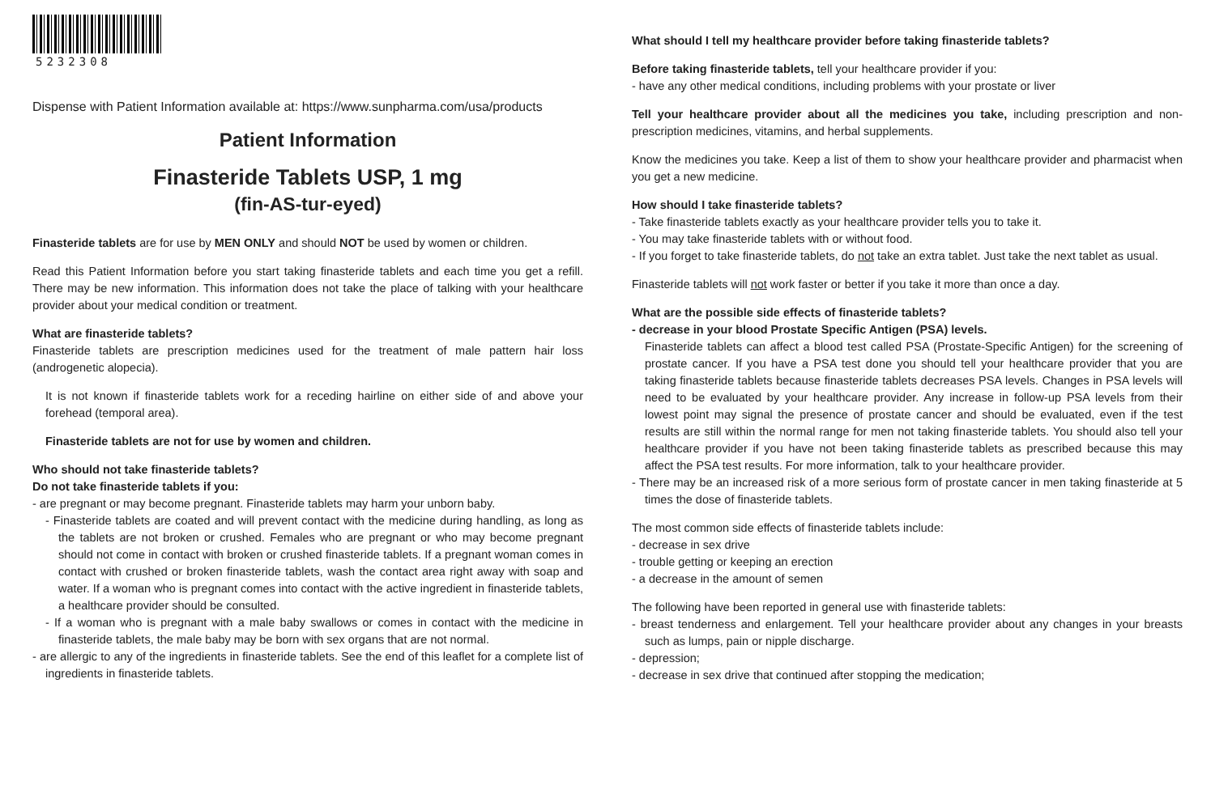5232308
Dispense with Patient Information available at: https://www.sunpharma.com/usa/products
Patient Information
Finasteride Tablets USP, 1 mg
(fin-AS-tur-eyed)
Finasteride tablets are for use by MEN ONLY and should NOT be used by women or children.
Read this Patient Information before you start taking finasteride tablets and each time you get a refill. There may be new information. This information does not take the place of talking with your healthcare provider about your medical condition or treatment.
What are finasteride tablets?
Finasteride tablets are prescription medicines used for the treatment of male pattern hair loss (androgenetic alopecia).
It is not known if finasteride tablets work for a receding hairline on either side of and above your forehead (temporal area).
Finasteride tablets are not for use by women and children.
Who should not take finasteride tablets?
Do not take finasteride tablets if you:
- are pregnant or may become pregnant. Finasteride tablets may harm your unborn baby.
- Finasteride tablets are coated and will prevent contact with the medicine during handling, as long as the tablets are not broken or crushed. Females who are pregnant or who may become pregnant should not come in contact with broken or crushed finasteride tablets. If a pregnant woman comes in contact with crushed or broken finasteride tablets, wash the contact area right away with soap and water. If a woman who is pregnant comes into contact with the active ingredient in finasteride tablets, a healthcare provider should be consulted.
- If a woman who is pregnant with a male baby swallows or comes in contact with the medicine in finasteride tablets, the male baby may be born with sex organs that are not normal.
- are allergic to any of the ingredients in finasteride tablets. See the end of this leaflet for a complete list of ingredients in finasteride tablets.
What should I tell my healthcare provider before taking finasteride tablets?
Before taking finasteride tablets, tell your healthcare provider if you:
- have any other medical conditions, including problems with your prostate or liver
Tell your healthcare provider about all the medicines you take, including prescription and non-prescription medicines, vitamins, and herbal supplements.
Know the medicines you take. Keep a list of them to show your healthcare provider and pharmacist when you get a new medicine.
How should I take finasteride tablets?
- Take finasteride tablets exactly as your healthcare provider tells you to take it.
- You may take finasteride tablets with or without food.
- If you forget to take finasteride tablets, do not take an extra tablet. Just take the next tablet as usual.
Finasteride tablets will not work faster or better if you take it more than once a day.
What are the possible side effects of finasteride tablets?
- decrease in your blood Prostate Specific Antigen (PSA) levels.
Finasteride tablets can affect a blood test called PSA (Prostate-Specific Antigen) for the screening of prostate cancer. If you have a PSA test done you should tell your healthcare provider that you are taking finasteride tablets because finasteride tablets decreases PSA levels. Changes in PSA levels will need to be evaluated by your healthcare provider. Any increase in follow-up PSA levels from their lowest point may signal the presence of prostate cancer and should be evaluated, even if the test results are still within the normal range for men not taking finasteride tablets. You should also tell your healthcare provider if you have not been taking finasteride tablets as prescribed because this may affect the PSA test results. For more information, talk to your healthcare provider.
- There may be an increased risk of a more serious form of prostate cancer in men taking finasteride at 5 times the dose of finasteride tablets.
The most common side effects of finasteride tablets include:
- decrease in sex drive
- trouble getting or keeping an erection
- a decrease in the amount of semen
The following have been reported in general use with finasteride tablets:
- breast tenderness and enlargement. Tell your healthcare provider about any changes in your breasts such as lumps, pain or nipple discharge.
- depression;
- decrease in sex drive that continued after stopping the medication;